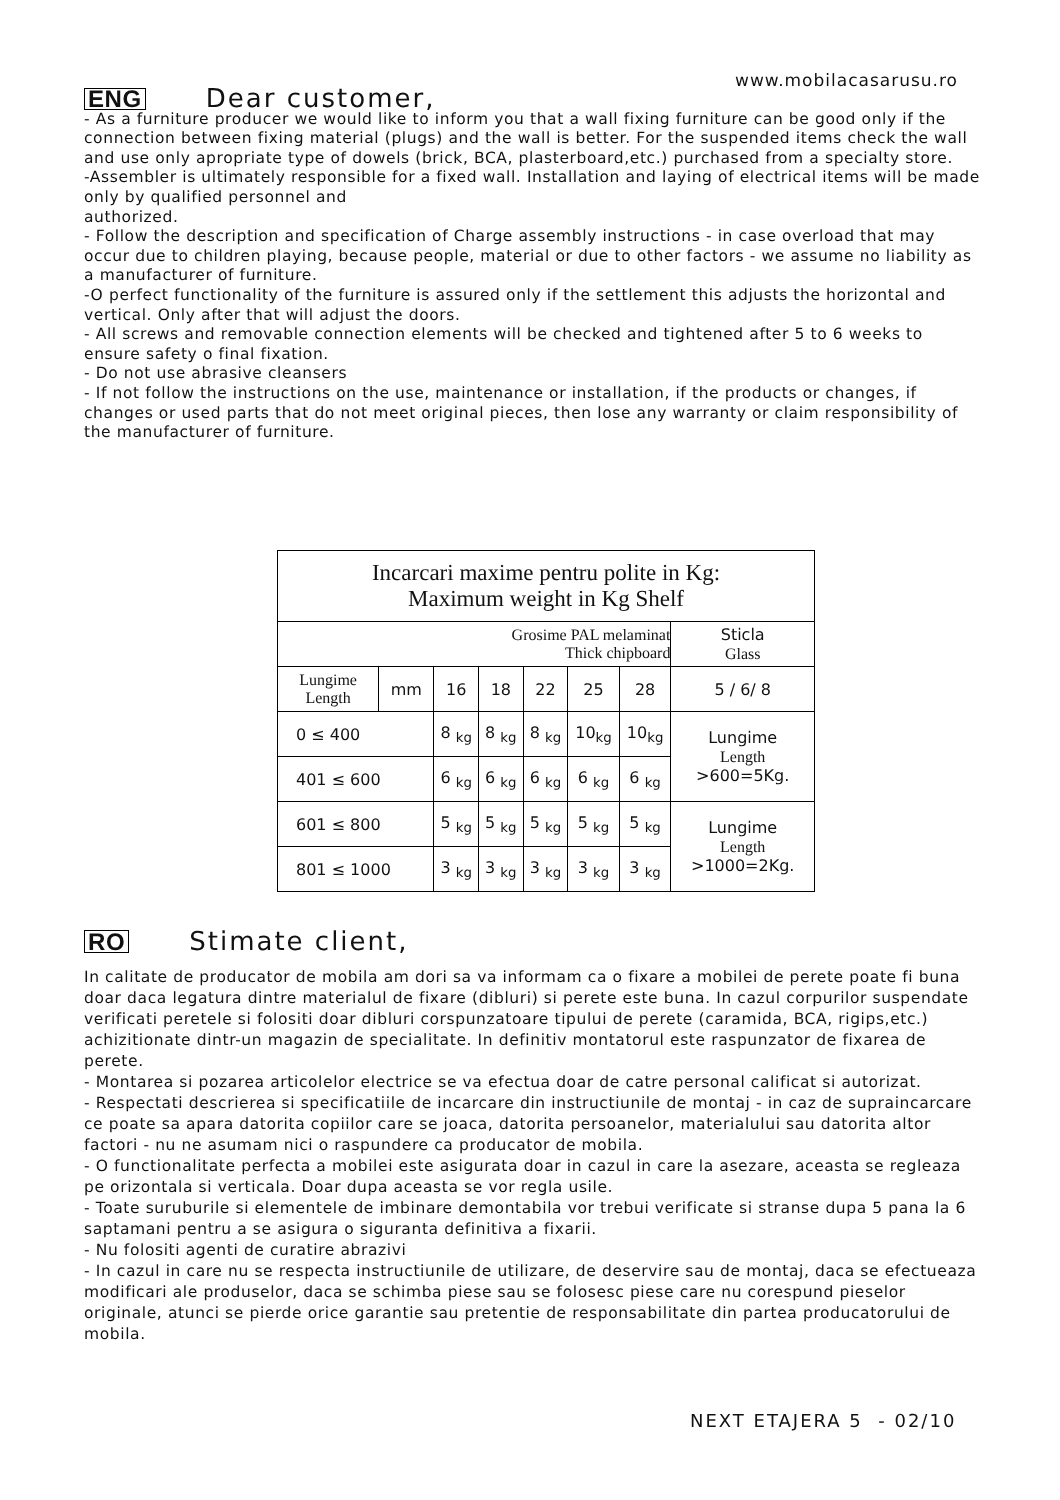www.mobilacasarusu.ro
ENG Dear customer,
- As a furniture producer we would like to inform you that a wall fixing furniture can be good only if the connection between fixing material (plugs) and the wall is better. For the suspended items check the wall and use only apropriate type of dowels (brick, BCA, plasterboard,etc.) purchased from a specialty store.
-Assembler is ultimately responsible for a fixed wall. Installation and laying of electrical items will be made only by qualified personnel and
authorized.
- Follow the description and specification of Charge assembly instructions - in case overload that may occur due to children playing, because people, material or due to other factors - we assume no liability as a manufacturer of furniture.
-O perfect functionality of the furniture is assured only if the settlement this adjusts the horizontal and vertical. Only after that will adjust the doors.
- All screws and removable connection elements will be checked and tightened after 5 to 6 weeks to ensure safety o final fixation.
- Do not use abrasive cleansers
- If not follow the instructions on the use, maintenance or installation, if the products or changes, if changes or used parts that do not meet original pieces, then lose any warranty or claim responsibility of the manufacturer of furniture.
| Incarcari maxime pentru polite in Kg: Maximum weight in Kg Shelf | | | | | | | |
| --- | --- | --- | --- | --- | --- | --- | --- |
| Grosime PAL melaminat Thick chipboard | | | | | | | Sticla Glass |
| Lungime Length | mm | 16 | 18 | 22 | 25 | 28 | 5 / 6/ 8 |
| 0 ≤ 400 | | 8 <sub>kg</sub> | 8 <sub>kg</sub> | 8 <sub>kg</sub> | 10<sub>kg</sub> | 10<sub>kg</sub> | Lungime Length >600=5Kg. |
| 401 ≤ 600 | | 6 <sub>kg</sub> | 6 <sub>kg</sub> | 6 <sub>kg</sub> | 6 <sub>kg</sub> | 6 <sub>kg</sub> | |
| 601 ≤ 800 | | 5 <sub>kg</sub> | 5 <sub>kg</sub> | 5 <sub>kg</sub> | 5 <sub>kg</sub> | 5 <sub>kg</sub> | Lungime Length >1000=2Kg. |
| 801 ≤ 1000 | | 3 <sub>kg</sub> | 3 <sub>kg</sub> | 3 <sub>kg</sub> | 3 <sub>kg</sub> | 3 <sub>kg</sub> | |
RO Stimate client,
In calitate de producator de mobila am dori sa va informam ca o fixare a mobilei de perete poate fi buna doar daca legatura dintre materialul de fixare (dibluri) si perete este buna. In cazul corpurilor suspendate verificati peretele si folositi doar dibluri corspunzatoare tipului de perete (caramida, BCA, rigips,etc.) achizitionate dintr-un magazin de specialitate. In definitiv montatorul este raspunzator de fixarea de perete.
- Montarea si pozarea articolelor electrice se va efectua doar de catre personal calificat si autorizat.
- Respectati descrierea si specificatiile de incarcare din instructiunile de montaj - in caz de supraincarcare ce poate sa apara datorita copiilor care se joaca, datorita persoanelor, materialului sau datorita altor factori - nu ne asumam nici o raspundere ca producator de mobila.
- O functionalitate perfecta a mobilei este asigurata doar in cazul in care la asezare, aceasta se regleaza pe orizontala si verticala. Doar dupa aceasta se vor regla usile.
- Toate suruburile si elementele de imbinare demontabila vor trebui verificate si stranse dupa 5 pana la 6 saptamani pentru a se asigura o siguranta definitiva a fixarii.
- Nu folositi agenti de curatire abrazivi
- In cazul in care nu se respecta instructiunile de utilizare, de deservire sau de montaj, daca se efectueaza modificari ale produselor, daca se schimba piese sau se folosesc piese care nu corespund pieselor originale, atunci se pierde orice garantie sau pretentie de responsabilitate din partea producatorului de mobila.
NEXT ETAJERA 5 - 02/10